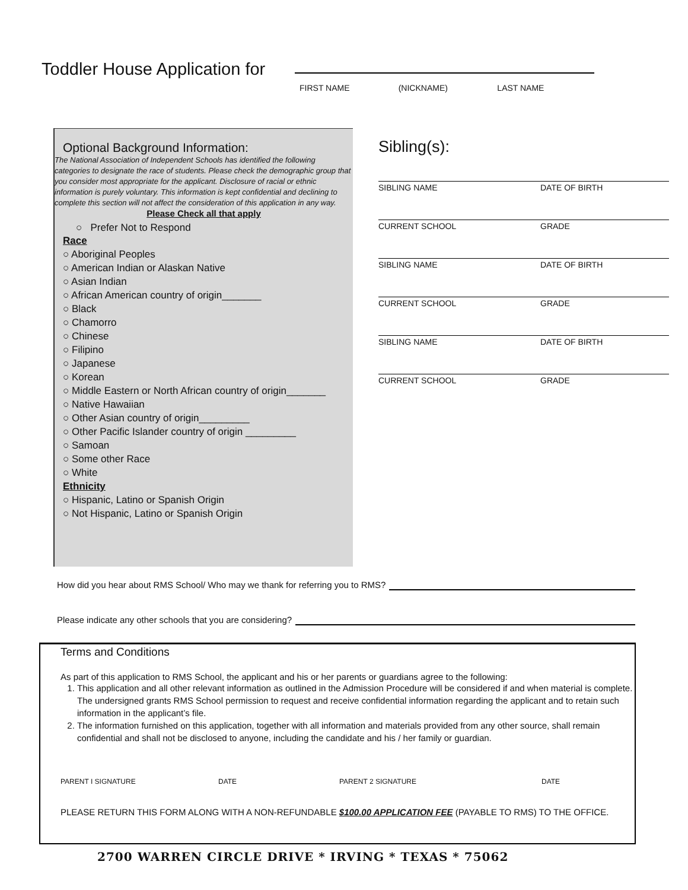Toddler House Application for
FIRST NAME (NICKNAME) LAST NAME
Optional Background Information:
The National Association of Independent Schools has identified the following categories to designate the race of students. Please check the demographic group that you consider most appropriate for the applicant. Disclosure of racial or ethnic information is purely voluntary. This information is kept confidential and declining to complete this section will not affect the consideration of this application in any way.
Please Check all that apply
○ Prefer Not to Respond
Race
○ Aboriginal Peoples
○ American Indian or Alaskan Native
○ Asian Indian
○ African American country of origin_______
○ Black
○ Chamorro
○ Chinese
○ Filipino
○ Japanese
○ Korean
○ Middle Eastern or North African country of origin_______
○ Native Hawaiian
○ Other Asian country of origin_________
○ Other Pacific Islander country of origin _________
○ Samoan
○ Some other Race
○ White
Ethnicity
○ Hispanic, Latino or Spanish Origin
○ Not Hispanic, Latino or Spanish Origin
Sibling(s):
SIBLING NAME DATE OF BIRTH
CURRENT SCHOOL GRADE
SIBLING NAME DATE OF BIRTH
CURRENT SCHOOL GRADE
SIBLING NAME DATE OF BIRTH
CURRENT SCHOOL GRADE
How did you hear about RMS School/ Who may we thank for referring you to RMS?
Please indicate any other schools that you are considering?
Terms and Conditions
As part of this application to RMS School, the applicant and his or her parents or guardians agree to the following:
1. This application and all other relevant information as outlined in the Admission Procedure will be considered if and when material is complete. The undersigned grants RMS School permission to request and receive confidential information regarding the applicant and to retain such information in the applicant’s file.
2. The information furnished on this application, together with all information and materials provided from any other source, shall remain confidential and shall not be disclosed to anyone, including the candidate and his / her family or guardian.
PARENT I SIGNATURE DATE PARENT 2 SIGNATURE DATE
PLEASE RETURN THIS FORM ALONG WITH A NON-REFUNDABLE $100.00 APPLICATION FEE (PAYABLE TO RMS) TO THE OFFICE.
2700 WARREN CIRCLE DRIVE * IRVING * TEXAS * 75062